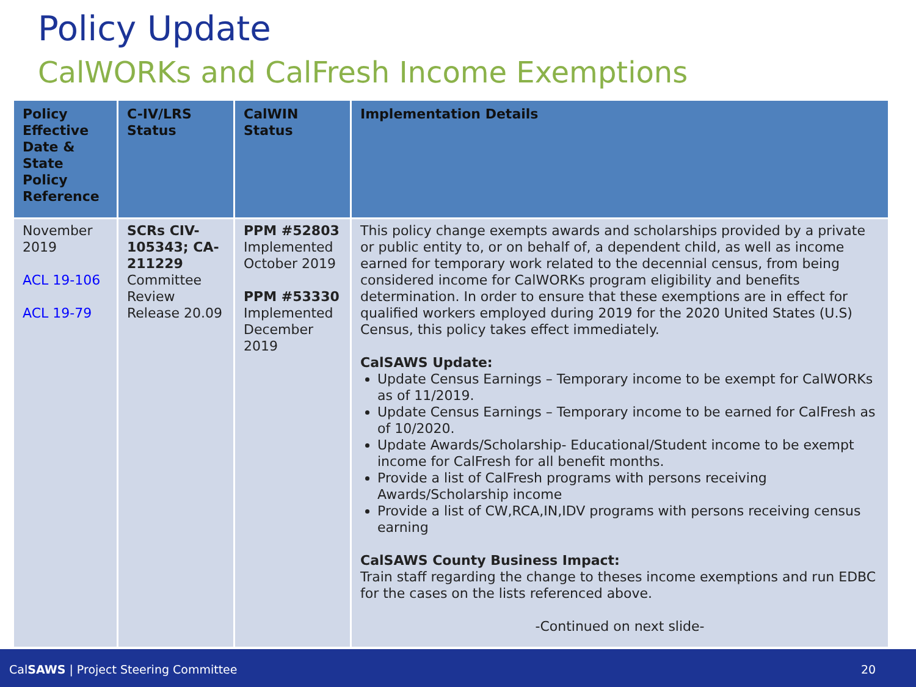Policy Update
CalWORKs and CalFresh Income Exemptions
| Policy Effective Date & State Policy Reference | C-IV/LRS Status | CalWIN Status | Implementation Details |
| --- | --- | --- | --- |
| November 2019 ACL 19-106 ACL 19-79 | SCRs CIV-105343; CA-211229 Committee Review Release 20.09 | PPM #52803 Implemented October 2019 PPM #53330 Implemented December 2019 | This policy change exempts awards and scholarships provided by a private or public entity to, or on behalf of, a dependent child, as well as income earned for temporary work related to the decennial census, from being considered income for CalWORKs program eligibility and benefits determination. In order to ensure that these exemptions are in effect for qualified workers employed during 2019 for the 2020 United States (U.S) Census, this policy takes effect immediately. CalSAWS Update: Update Census Earnings – Temporary income to be exempt for CalWORKs as of 11/2019. Update Census Earnings – Temporary income to be earned for CalFresh as of 10/2020. Update Awards/Scholarship- Educational/Student income to be exempt income for CalFresh for all benefit months. Provide a list of CalFresh programs with persons receiving Awards/Scholarship income Provide a list of CW,RCA,IN,IDV programs with persons receiving census earning CalSAWS County Business Impact: Train staff regarding the change to theses income exemptions and run EDBC for the cases on the lists referenced above. -Continued on next slide- |
CalSAWS | Project Steering Committee 20